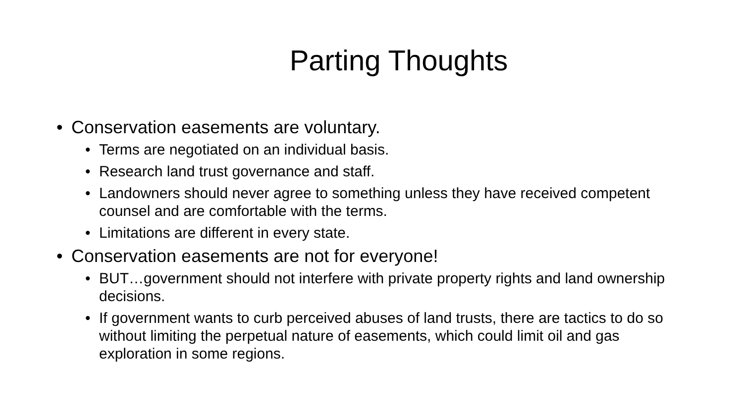Parting Thoughts
• Conservation easements are voluntary.
• Terms are negotiated on an individual basis.
• Research land trust governance and staff.
• Landowners should never agree to something unless they have received competent counsel and are comfortable with the terms.
• Limitations are different in every state.
• Conservation easements are not for everyone!
• BUT…government should not interfere with private property rights and land ownership decisions.
• If government wants to curb perceived abuses of land trusts, there are tactics to do so without limiting the perpetual nature of easements, which could limit oil and gas exploration in some regions.